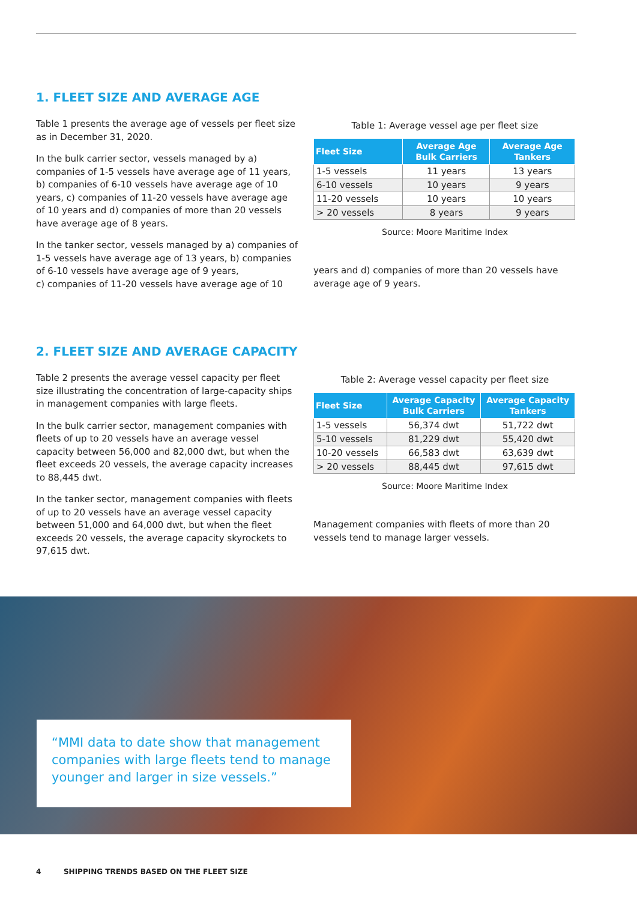1. FLEET SIZE AND AVERAGE AGE
Table 1 presents the average age of vessels per fleet size as in December 31, 2020.
In the bulk carrier sector, vessels managed by a) companies of 1-5 vessels have average age of 11 years, b) companies of 6-10 vessels have average age of 10 years, c) companies of 11-20 vessels have average age of 10 years and d) companies of more than 20 vessels have average age of 8 years.
In the tanker sector, vessels managed by a) companies of 1-5 vessels have average age of 13 years, b) companies of 6-10 vessels have average age of 9 years,
c) companies of 11-20 vessels have average age of 10
Table 1: Average vessel age per fleet size
| Fleet Size | Average Age Bulk Carriers | Average Age Tankers |
| --- | --- | --- |
| 1-5 vessels | 11 years | 13 years |
| 6-10 vessels | 10 years | 9 years |
| 11-20 vessels | 10 years | 10 years |
| > 20 vessels | 8 years | 9 years |
Source: Moore Maritime Index
years and d) companies of more than 20 vessels have average age of 9 years.
2. FLEET SIZE AND AVERAGE CAPACITY
Table 2 presents the average vessel capacity per fleet size illustrating the concentration of large-capacity ships in management companies with large fleets.
In the bulk carrier sector, management companies with fleets of up to 20 vessels have an average vessel capacity between 56,000 and 82,000 dwt, but when the fleet exceeds 20 vessels, the average capacity increases to 88,445 dwt.
In the tanker sector, management companies with fleets of up to 20 vessels have an average vessel capacity between 51,000 and 64,000 dwt, but when the fleet exceeds 20 vessels, the average capacity skyrockets to 97,615 dwt.
Table 2: Average vessel capacity per fleet size
| Fleet Size | Average Capacity Bulk Carriers | Average Capacity Tankers |
| --- | --- | --- |
| 1-5 vessels | 56,374 dwt | 51,722 dwt |
| 5-10 vessels | 81,229 dwt | 55,420 dwt |
| 10-20 vessels | 66,583 dwt | 63,639 dwt |
| > 20 vessels | 88,445 dwt | 97,615 dwt |
Source: Moore Maritime Index
Management companies with fleets of more than 20 vessels tend to manage larger vessels.
“MMI data to date show that management companies with large fleets tend to manage younger and larger in size vessels.”
4 SHIPPING TRENDS BASED ON THE FLEET SIZE